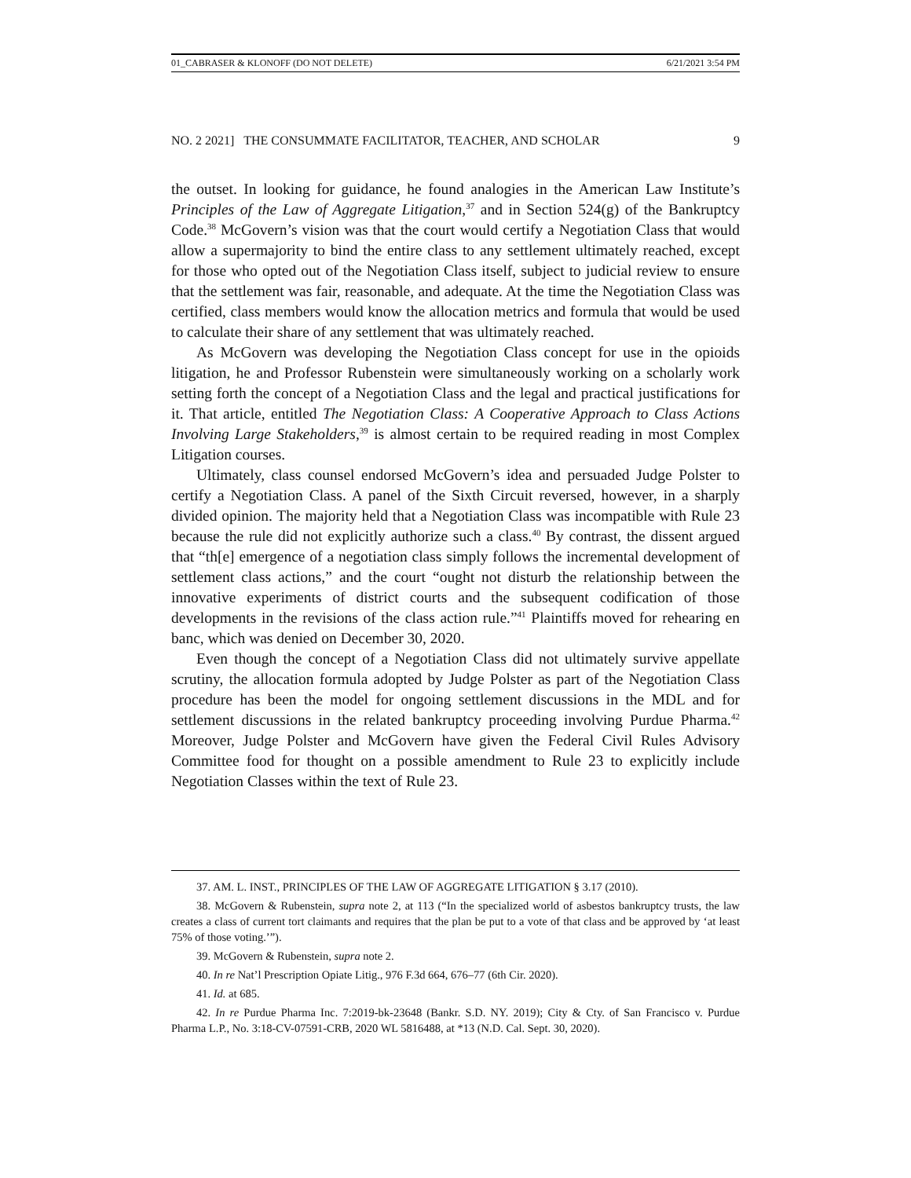01_CABRASER & KLONOFF (DO NOT DELETE) 6/21/2021 3:54 PM
NO. 2 2021] THE CONSUMMATE FACILITATOR, TEACHER, AND SCHOLAR 9
the outset. In looking for guidance, he found analogies in the American Law Institute’s Principles of the Law of Aggregate Litigation,<sup>37</sup> and in Section 524(g) of the Bankruptcy Code.<sup>38</sup> McGovern’s vision was that the court would certify a Negotiation Class that would allow a supermajority to bind the entire class to any settlement ultimately reached, except for those who opted out of the Negotiation Class itself, subject to judicial review to ensure that the settlement was fair, reasonable, and adequate. At the time the Negotiation Class was certified, class members would know the allocation metrics and formula that would be used to calculate their share of any settlement that was ultimately reached.
As McGovern was developing the Negotiation Class concept for use in the opioids litigation, he and Professor Rubenstein were simultaneously working on a scholarly work setting forth the concept of a Negotiation Class and the legal and practical justifications for it. That article, entitled The Negotiation Class: A Cooperative Approach to Class Actions Involving Large Stakeholders,<sup>39</sup> is almost certain to be required reading in most Complex Litigation courses.
Ultimately, class counsel endorsed McGovern’s idea and persuaded Judge Polster to certify a Negotiation Class. A panel of the Sixth Circuit reversed, however, in a sharply divided opinion. The majority held that a Negotiation Class was incompatible with Rule 23 because the rule did not explicitly authorize such a class.<sup>40</sup> By contrast, the dissent argued that “th[e] emergence of a negotiation class simply follows the incremental development of settlement class actions,” and the court “ought not disturb the relationship between the innovative experiments of district courts and the subsequent codification of those developments in the revisions of the class action rule.”<sup>41</sup> Plaintiffs moved for rehearing en banc, which was denied on December 30, 2020.
Even though the concept of a Negotiation Class did not ultimately survive appellate scrutiny, the allocation formula adopted by Judge Polster as part of the Negotiation Class procedure has been the model for ongoing settlement discussions in the MDL and for settlement discussions in the related bankruptcy proceeding involving Purdue Pharma.<sup>42</sup> Moreover, Judge Polster and McGovern have given the Federal Civil Rules Advisory Committee food for thought on a possible amendment to Rule 23 to explicitly include Negotiation Classes within the text of Rule 23.
37. AM. L. INST., PRINCIPLES OF THE LAW OF AGGREGATE LITIGATION § 3.17 (2010).
38. McGovern & Rubenstein, supra note 2, at 113 (“In the specialized world of asbestos bankruptcy trusts, the law creates a class of current tort claimants and requires that the plan be put to a vote of that class and be approved by ‘at least 75% of those voting.’”).
39. McGovern & Rubenstein, supra note 2.
40. In re Nat’l Prescription Opiate Litig., 976 F.3d 664, 676–77 (6th Cir. 2020).
41. Id. at 685.
42. In re Purdue Pharma Inc. 7:2019-bk-23648 (Bankr. S.D. NY. 2019); City & Cty. of San Francisco v. Purdue Pharma L.P., No. 3:18-CV-07591-CRB, 2020 WL 5816488, at *13 (N.D. Cal. Sept. 30, 2020).